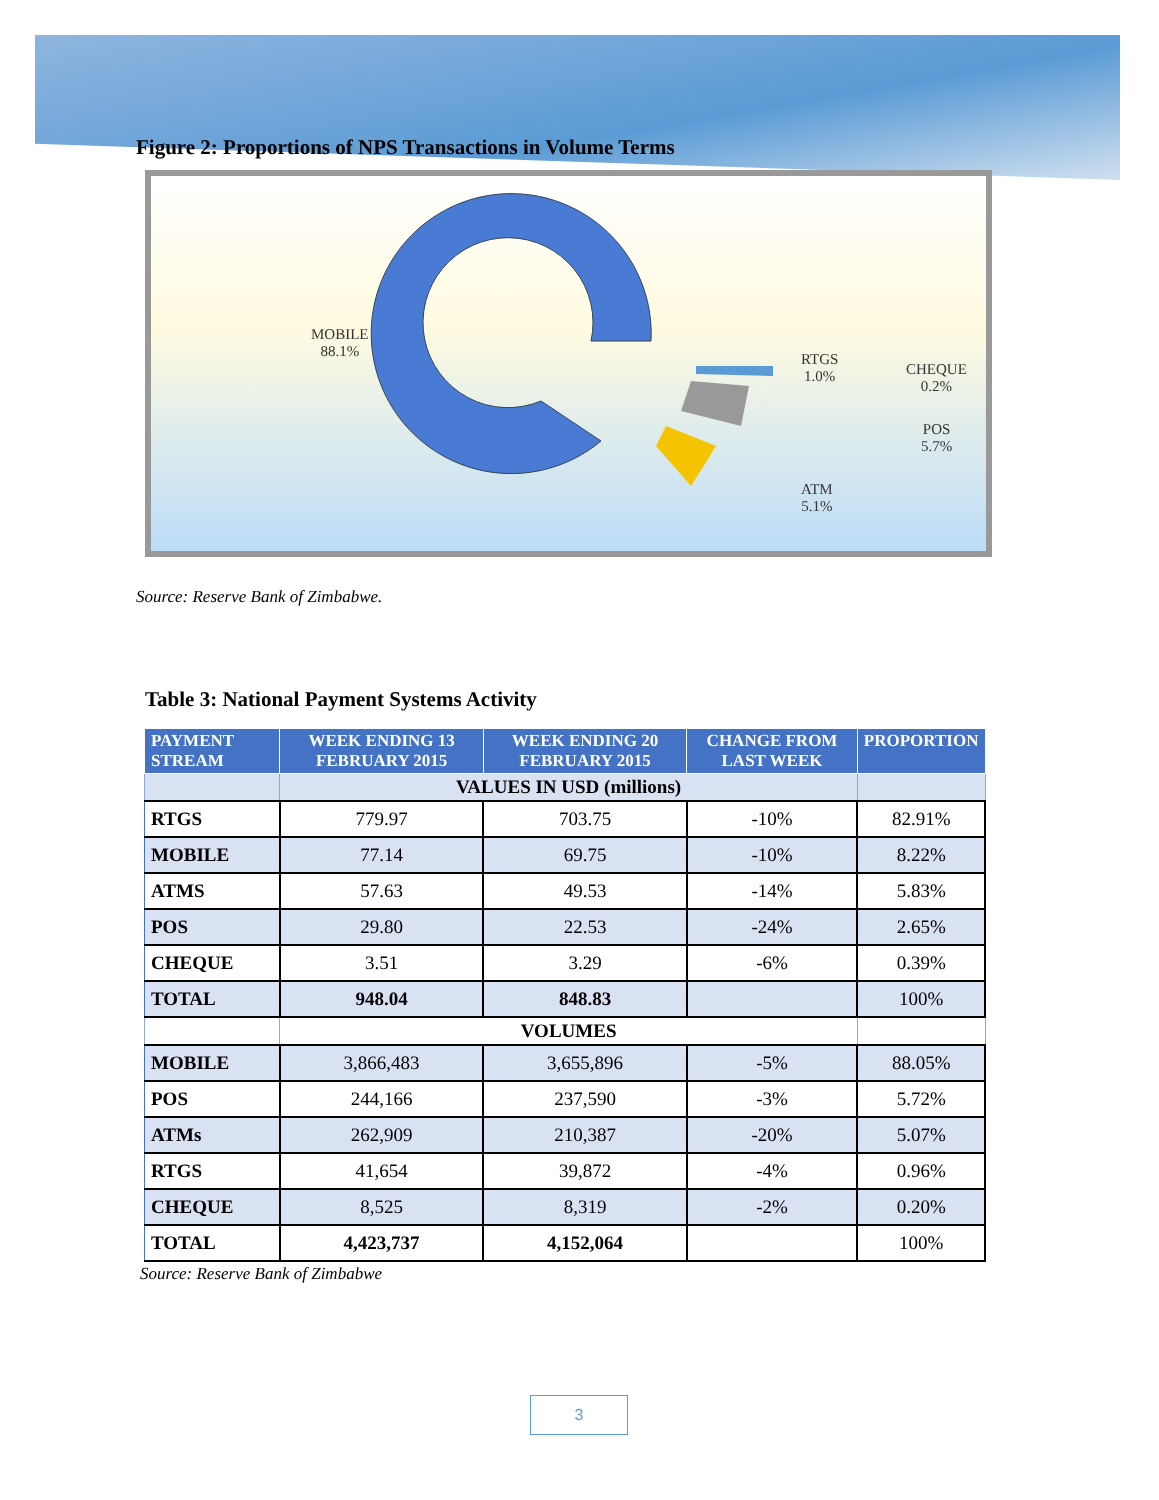Figure 2: Proportions of NPS Transactions in Volume Terms
MOBILE
88.1%
RTGS
1.0%
CHEQUE
0.2%
POS
5.7%
ATM
5.1%
Source: Reserve Bank of Zimbabwe.
Table 3: National Payment Systems Activity
| PAYMENT STREAM | WEEK ENDING 13 FEBRUARY 2015 | WEEK ENDING 20 FEBRUARY 2015 | CHANGE FROM LAST WEEK | PROPORTION |
| --- | --- | --- | --- | --- |
| | VALUES IN USD (millions) | | | |
| RTGS | 779.97 | 703.75 | -10% | 82.91% |
| MOBILE | 77.14 | 69.75 | -10% | 8.22% |
| ATMS | 57.63 | 49.53 | -14% | 5.83% |
| POS | 29.80 | 22.53 | -24% | 2.65% |
| CHEQUE | 3.51 | 3.29 | -6% | 0.39% |
| TOTAL | 948.04 | 848.83 | | 100% |
| | VOLUMES | | | |
| MOBILE | 3,866,483 | 3,655,896 | -5% | 88.05% |
| POS | 244,166 | 237,590 | -3% | 5.72% |
| ATMs | 262,909 | 210,387 | -20% | 5.07% |
| RTGS | 41,654 | 39,872 | -4% | 0.96% |
| CHEQUE | 8,525 | 8,319 | -2% | 0.20% |
| TOTAL | 4,423,737 | 4,152,064 | | 100% |
Source: Reserve Bank of Zimbabwe
3